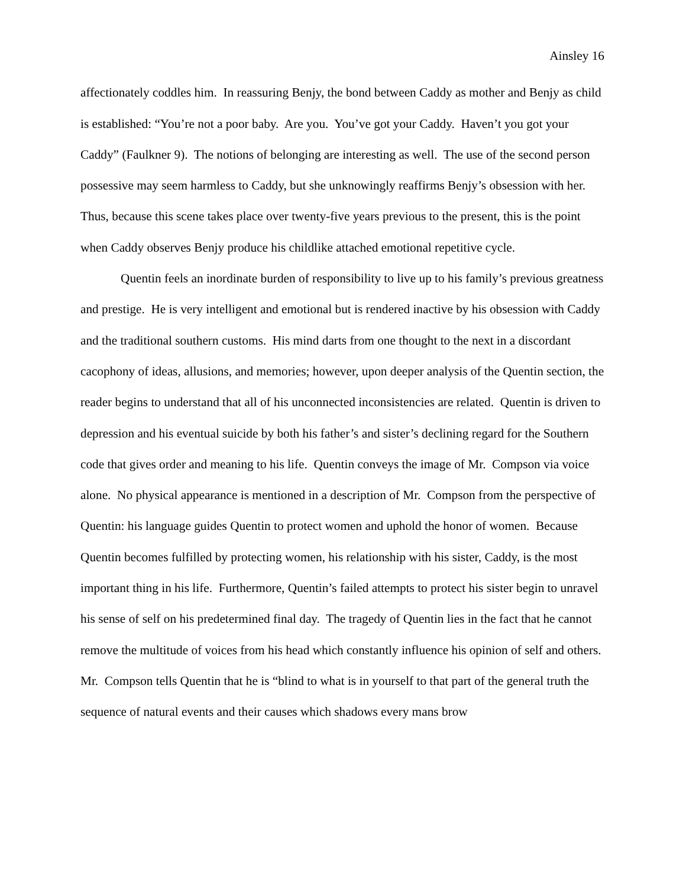Ainsley 16
affectionately coddles him. In reassuring Benjy, the bond between Caddy as mother and Benjy as child is established: “You’re not a poor baby. Are you. You’ve got your Caddy. Haven’t you got your Caddy” (Faulkner 9). The notions of belonging are interesting as well. The use of the second person possessive may seem harmless to Caddy, but she unknowingly reaffirms Benjy’s obsession with her. Thus, because this scene takes place over twenty-five years previous to the present, this is the point when Caddy observes Benjy produce his childlike attached emotional repetitive cycle.
Quentin feels an inordinate burden of responsibility to live up to his family’s previous greatness and prestige. He is very intelligent and emotional but is rendered inactive by his obsession with Caddy and the traditional southern customs. His mind darts from one thought to the next in a discordant cacophony of ideas, allusions, and memories; however, upon deeper analysis of the Quentin section, the reader begins to understand that all of his unconnected inconsistencies are related. Quentin is driven to depression and his eventual suicide by both his father’s and sister’s declining regard for the Southern code that gives order and meaning to his life. Quentin conveys the image of Mr. Compson via voice alone. No physical appearance is mentioned in a description of Mr. Compson from the perspective of Quentin: his language guides Quentin to protect women and uphold the honor of women. Because Quentin becomes fulfilled by protecting women, his relationship with his sister, Caddy, is the most important thing in his life. Furthermore, Quentin’s failed attempts to protect his sister begin to unravel his sense of self on his predetermined final day. The tragedy of Quentin lies in the fact that he cannot remove the multitude of voices from his head which constantly influence his opinion of self and others. Mr. Compson tells Quentin that he is “blind to what is in yourself to that part of the general truth the sequence of natural events and their causes which shadows every mans brow